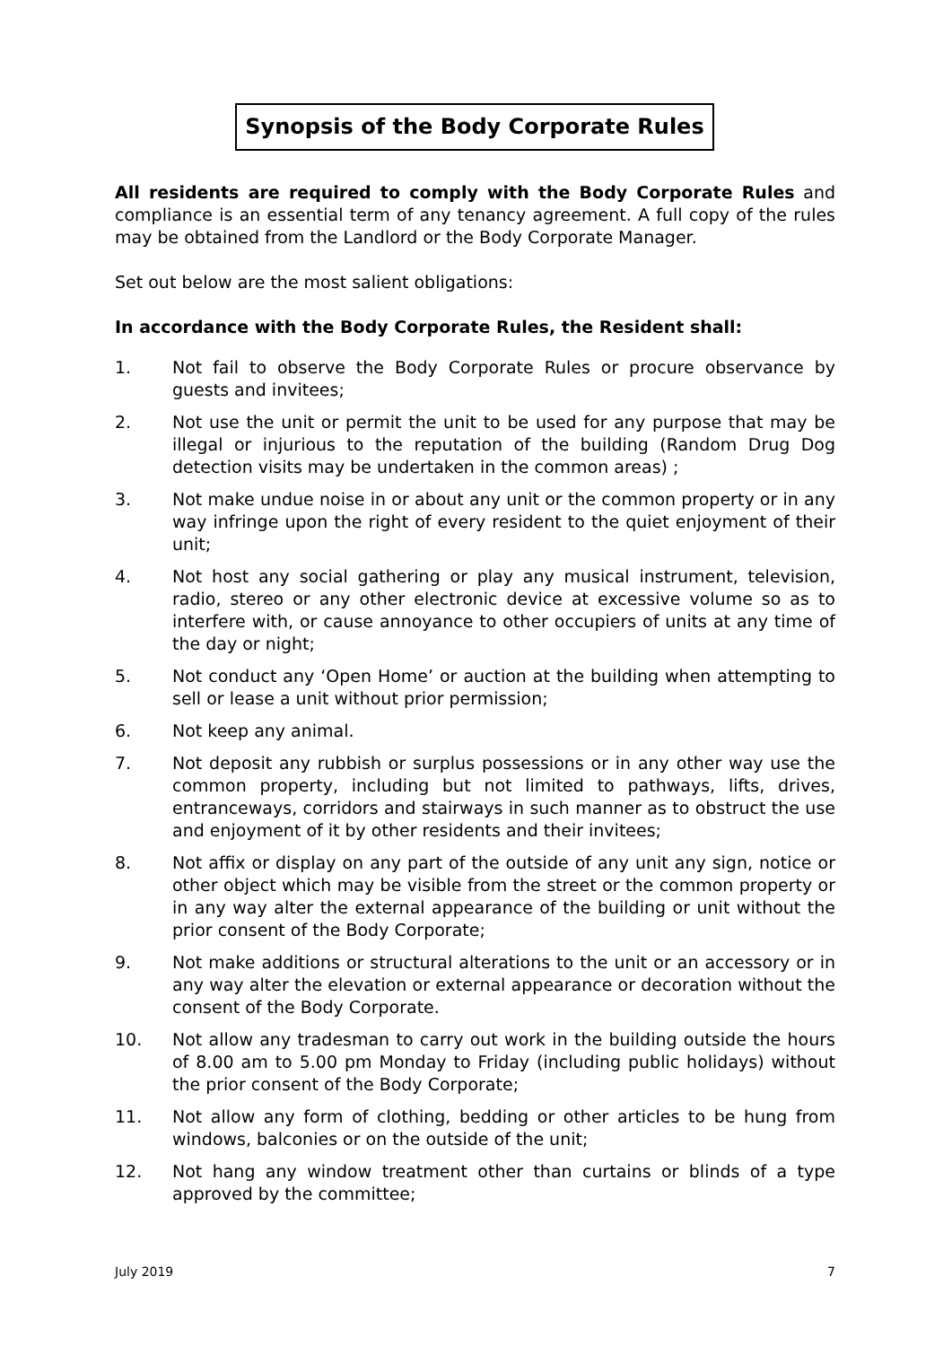Synopsis of the Body Corporate Rules
All residents are required to comply with the Body Corporate Rules and compliance is an essential term of any tenancy agreement. A full copy of the rules may be obtained from the Landlord or the Body Corporate Manager.
Set out below are the most salient obligations:
In accordance with the Body Corporate Rules, the Resident shall:
1. Not fail to observe the Body Corporate Rules or procure observance by guests and invitees;
2. Not use the unit or permit the unit to be used for any purpose that may be illegal or injurious to the reputation of the building (Random Drug Dog detection visits may be undertaken in the common areas) ;
3. Not make undue noise in or about any unit or the common property or in any way infringe upon the right of every resident to the quiet enjoyment of their unit;
4. Not host any social gathering or play any musical instrument, television, radio, stereo or any other electronic device at excessive volume so as to interfere with, or cause annoyance to other occupiers of units at any time of the day or night;
5. Not conduct any ‘Open Home’ or auction at the building when attempting to sell or lease a unit without prior permission;
6. Not keep any animal.
7. Not deposit any rubbish or surplus possessions or in any other way use the common property, including but not limited to pathways, lifts, drives, entranceways, corridors and stairways in such manner as to obstruct the use and enjoyment of it by other residents and their invitees;
8. Not affix or display on any part of the outside of any unit any sign, notice or other object which may be visible from the street or the common property or in any way alter the external appearance of the building or unit without the prior consent of the Body Corporate;
9. Not make additions or structural alterations to the unit or an accessory or in any way alter the elevation or external appearance or decoration without the consent of the Body Corporate.
10. Not allow any tradesman to carry out work in the building outside the hours of 8.00 am to 5.00 pm Monday to Friday (including public holidays) without the prior consent of the Body Corporate;
11. Not allow any form of clothing, bedding or other articles to be hung from windows, balconies or on the outside of the unit;
12. Not hang any window treatment other than curtains or blinds of a type approved by the committee;
July 2019 7